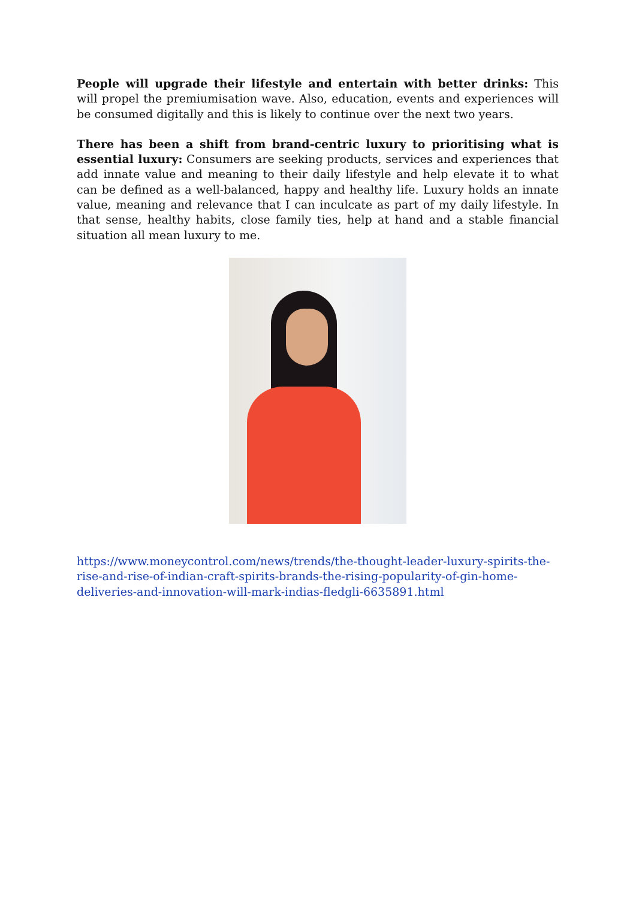People will upgrade their lifestyle and entertain with better drinks: This will propel the premiumisation wave. Also, education, events and experiences will be consumed digitally and this is likely to continue over the next two years.
There has been a shift from brand-centric luxury to prioritising what is essential luxury: Consumers are seeking products, services and experiences that add innate value and meaning to their daily lifestyle and help elevate it to what can be defined as a well-balanced, happy and healthy life. Luxury holds an innate value, meaning and relevance that I can inculcate as part of my daily lifestyle. In that sense, healthy habits, close family ties, help at hand and a stable financial situation all mean luxury to me.
https://www.moneycontrol.com/news/trends/the-thought-leader-luxury-spirits-the-rise-and-rise-of-indian-craft-spirits-brands-the-rising-popularity-of-gin-home-deliveries-and-innovation-will-mark-indias-fledgli-6635891.html